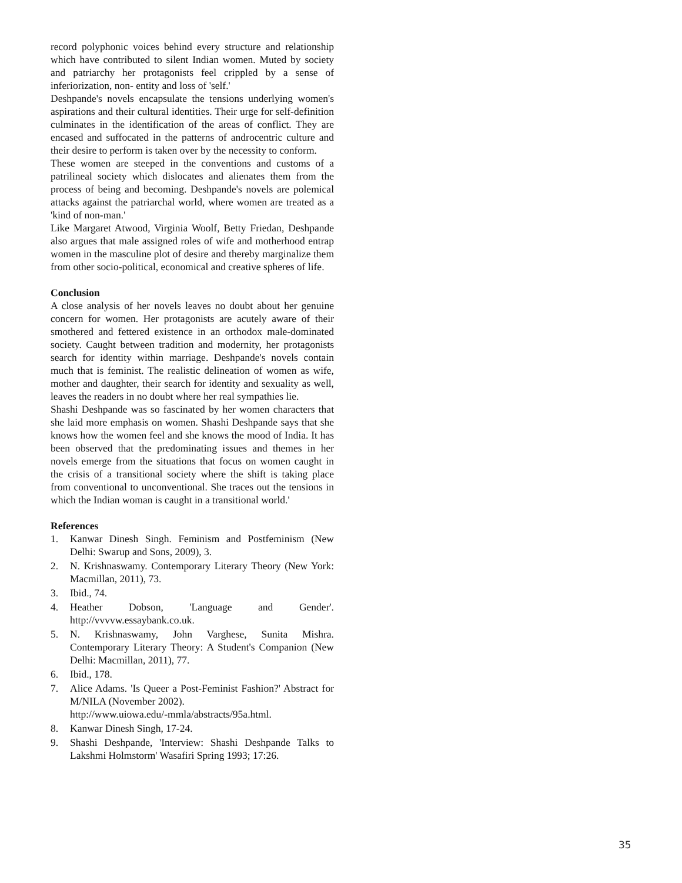record polyphonic voices behind every structure and relationship which have contributed to silent Indian women. Muted by society and patriarchy her protagonists feel crippled by a sense of inferiorization, non- entity and loss of 'self.'
Deshpande's novels encapsulate the tensions underlying women's aspirations and their cultural identities. Their urge for self-definition culminates in the identification of the areas of conflict. They are encased and suffocated in the patterns of androcentric culture and their desire to perform is taken over by the necessity to conform.
These women are steeped in the conventions and customs of a patrilineal society which dislocates and alienates them from the process of being and becoming. Deshpande's novels are polemical attacks against the patriarchal world, where women are treated as a 'kind of non-man.'
Like Margaret Atwood, Virginia Woolf, Betty Friedan, Deshpande also argues that male assigned roles of wife and motherhood entrap women in the masculine plot of desire and thereby marginalize them from other socio-political, economical and creative spheres of life.
Conclusion
A close analysis of her novels leaves no doubt about her genuine concern for women. Her protagonists are acutely aware of their smothered and fettered existence in an orthodox male-dominated society. Caught between tradition and modernity, her protagonists search for identity within marriage. Deshpande's novels contain much that is feminist. The realistic delineation of women as wife, mother and daughter, their search for identity and sexuality as well, leaves the readers in no doubt where her real sympathies lie.
Shashi Deshpande was so fascinated by her women characters that she laid more emphasis on women. Shashi Deshpande says that she knows how the women feel and she knows the mood of India. It has been observed that the predominating issues and themes in her novels emerge from the situations that focus on women caught in the crisis of a transitional society where the shift is taking place from conventional to unconventional. She traces out the tensions in which the Indian woman is caught in a transitional world.'
References
1. Kanwar Dinesh Singh. Feminism and Postfeminism (New Delhi: Swarup and Sons, 2009), 3.
2. N. Krishnaswamy. Contemporary Literary Theory (New York: Macmillan, 2011), 73.
3. Ibid., 74.
4. Heather Dobson, 'Language and Gender'. http://vvvvw.essaybank.co.uk.
5. N. Krishnaswamy, John Varghese, Sunita Mishra. Contemporary Literary Theory: A Student's Companion (New Delhi: Macmillan, 2011), 77.
6. Ibid., 178.
7. Alice Adams. 'Is Queer a Post-Feminist Fashion?' Abstract for M/NILA (November 2002).
http://www.uiowa.edu/-mmla/abstracts/95a.html.
8. Kanwar Dinesh Singh, 17-24.
9. Shashi Deshpande, 'Interview: Shashi Deshpande Talks to Lakshmi Holmstorm' Wasafiri Spring 1993; 17:26.
35